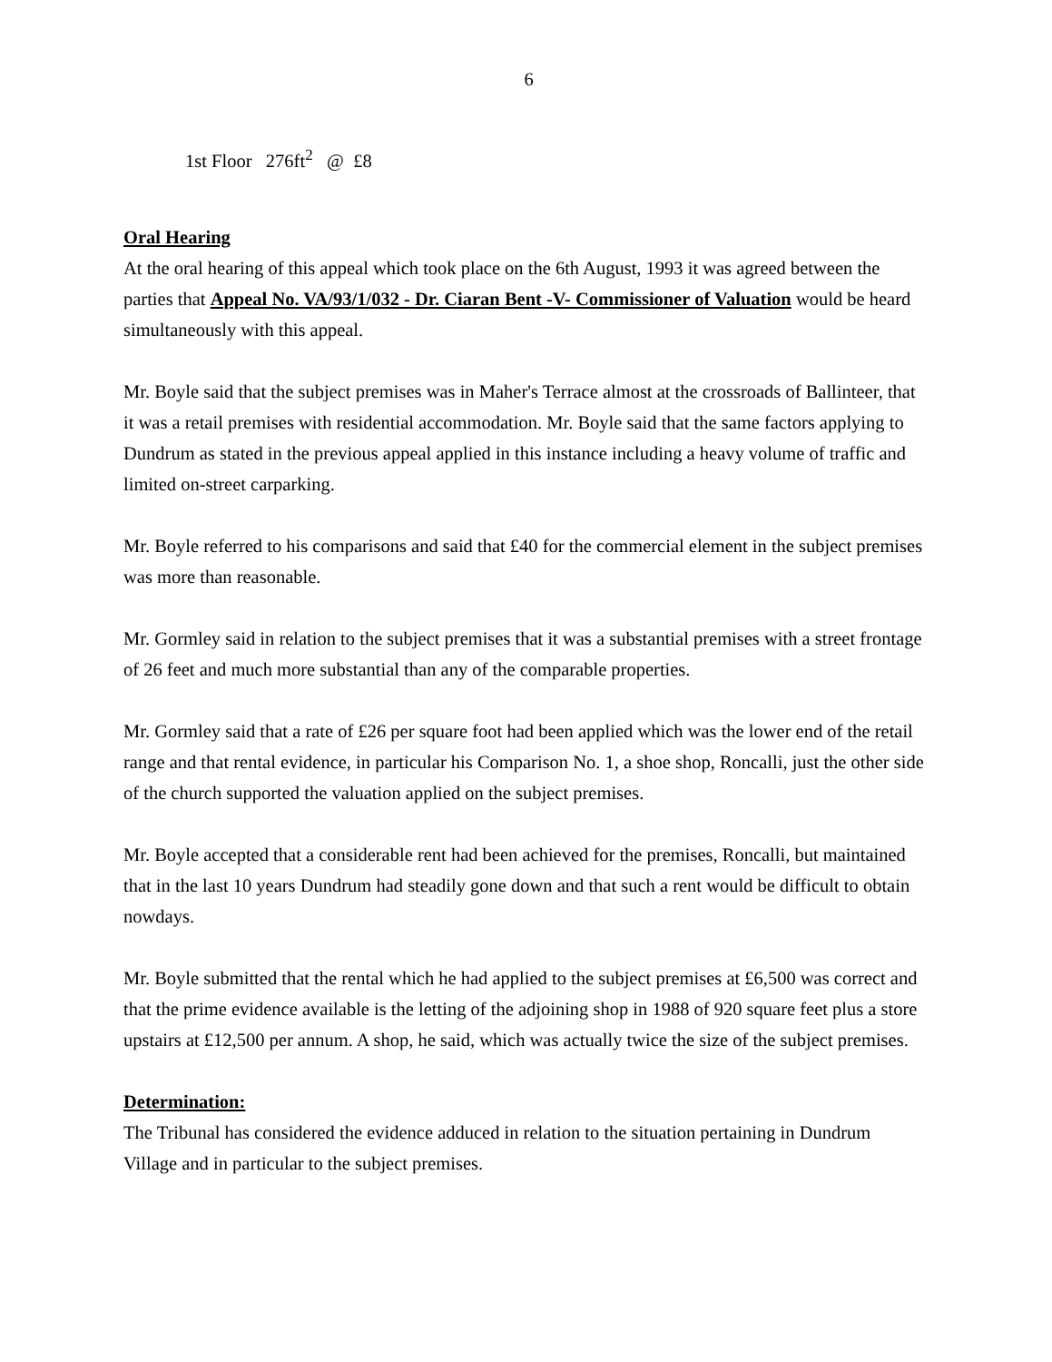6
1st Floor 276ft<sup>2</sup> @ £8
Oral Hearing
At the oral hearing of this appeal which took place on the 6th August, 1993 it was agreed between the parties that Appeal No. VA/93/1/032 - Dr. Ciaran Bent -V- Commissioner of Valuation would be heard simultaneously with this appeal.
Mr. Boyle said that the subject premises was in Maher's Terrace almost at the crossroads of Ballinteer, that it was a retail premises with residential accommodation. Mr. Boyle said that the same factors applying to Dundrum as stated in the previous appeal applied in this instance including a heavy volume of traffic and limited on-street carparking.
Mr. Boyle referred to his comparisons and said that £40 for the commercial element in the subject premises was more than reasonable.
Mr. Gormley said in relation to the subject premises that it was a substantial premises with a street frontage of 26 feet and much more substantial than any of the comparable properties.
Mr. Gormley said that a rate of £26 per square foot had been applied which was the lower end of the retail range and that rental evidence, in particular his Comparison No. 1, a shoe shop, Roncalli, just the other side of the church supported the valuation applied on the subject premises.
Mr. Boyle accepted that a considerable rent had been achieved for the premises, Roncalli, but maintained that in the last 10 years Dundrum had steadily gone down and that such a rent would be difficult to obtain nowdays.
Mr. Boyle submitted that the rental which he had applied to the subject premises at £6,500 was correct and that the prime evidence available is the letting of the adjoining shop in 1988 of 920 square feet plus a store upstairs at £12,500 per annum. A shop, he said, which was actually twice the size of the subject premises.
Determination:
The Tribunal has considered the evidence adduced in relation to the situation pertaining in Dundrum Village and in particular to the subject premises.